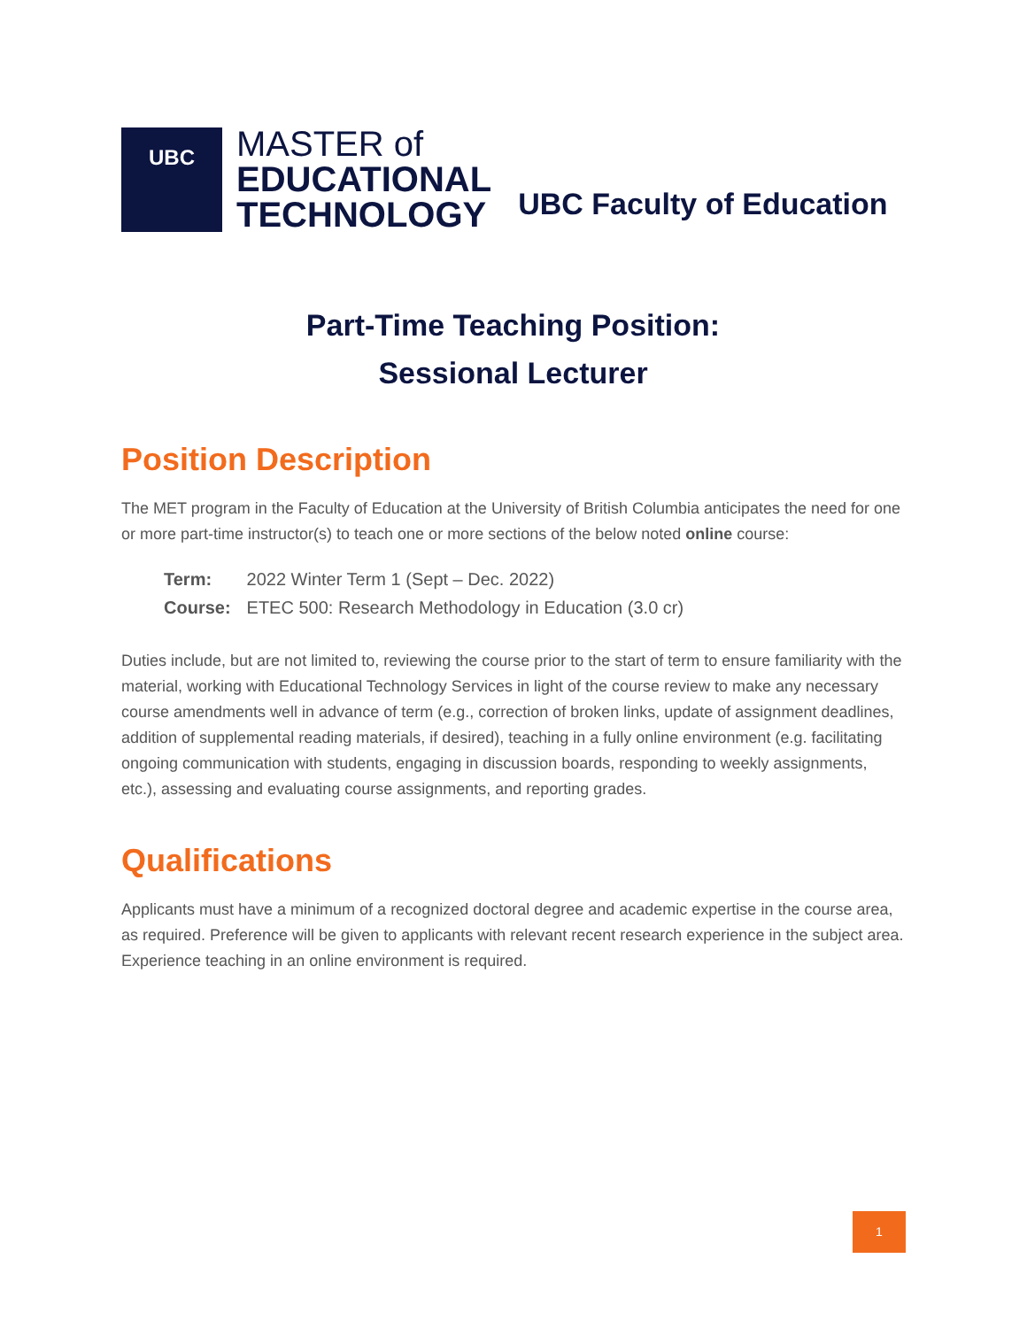UBC
MASTER of
EDUCATIONAL
TECHNOLOGY
UBC Faculty of Education
Part-Time Teaching Position:
Sessional Lecturer
Position Description
The MET program in the Faculty of Education at the University of British Columbia anticipates the need for one or more part-time instructor(s) to teach one or more sections of the below noted online course:
Term: 2022 Winter Term 1 (Sept – Dec. 2022)
Course: ETEC 500: Research Methodology in Education (3.0 cr)
Duties include, but are not limited to, reviewing the course prior to the start of term to ensure familiarity with the material, working with Educational Technology Services in light of the course review to make any necessary course amendments well in advance of term (e.g., correction of broken links, update of assignment deadlines, addition of supplemental reading materials, if desired), teaching in a fully online environment (e.g. facilitating ongoing communication with students, engaging in discussion boards, responding to weekly assignments, etc.), assessing and evaluating course assignments, and reporting grades.
Qualifications
Applicants must have a minimum of a recognized doctoral degree and academic expertise in the course area, as required. Preference will be given to applicants with relevant recent research experience in the subject area. Experience teaching in an online environment is required.
1